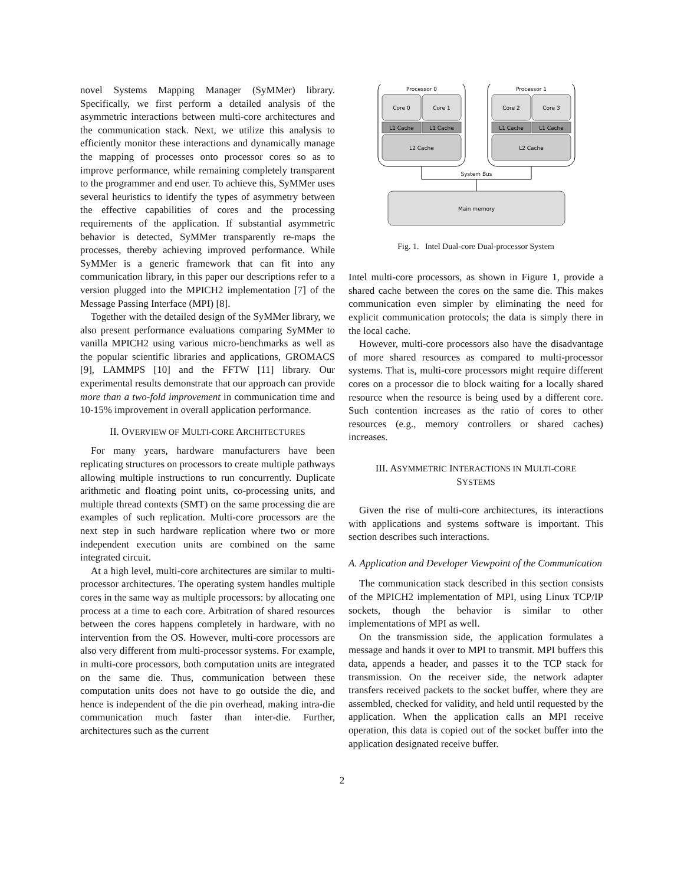novel Systems Mapping Manager (SyMMer) library. Specifically, we first perform a detailed analysis of the asymmetric interactions between multi-core architectures and the communication stack. Next, we utilize this analysis to efficiently monitor these interactions and dynamically manage the mapping of processes onto processor cores so as to improve performance, while remaining completely transparent to the programmer and end user. To achieve this, SyMMer uses several heuristics to identify the types of asymmetry between the effective capabilities of cores and the processing requirements of the application. If substantial asymmetric behavior is detected, SyMMer transparently re-maps the processes, thereby achieving improved performance. While SyMMer is a generic framework that can fit into any communication library, in this paper our descriptions refer to a version plugged into the MPICH2 implementation [7] of the Message Passing Interface (MPI) [8].
Together with the detailed design of the SyMMer library, we also present performance evaluations comparing SyMMer to vanilla MPICH2 using various micro-benchmarks as well as the popular scientific libraries and applications, GROMACS [9], LAMMPS [10] and the FFTW [11] library. Our experimental results demonstrate that our approach can provide more than a two-fold improvement in communication time and 10-15% improvement in overall application performance.
II. OVERVIEW OF MULTI-CORE ARCHITECTURES
For many years, hardware manufacturers have been replicating structures on processors to create multiple pathways allowing multiple instructions to run concurrently. Duplicate arithmetic and floating point units, co-processing units, and multiple thread contexts (SMT) on the same processing die are examples of such replication. Multi-core processors are the next step in such hardware replication where two or more independent execution units are combined on the same integrated circuit.
At a high level, multi-core architectures are similar to multi-processor architectures. The operating system handles multiple cores in the same way as multiple processors: by allocating one process at a time to each core. Arbitration of shared resources between the cores happens completely in hardware, with no intervention from the OS. However, multi-core processors are also very different from multi-processor systems. For example, in multi-core processors, both computation units are integrated on the same die. Thus, communication between these computation units does not have to go outside the die, and hence is independent of the die pin overhead, making intra-die communication much faster than inter-die. Further, architectures such as the current
Processor 0
Processor 1
Core 0
Core 1
Core 2
Core 3
L1 Cache
L1 Cache
L1 Cache
L1 Cache
L2 Cache
L2 Cache
Main memory
System Bus
Fig. 1. Intel Dual-core Dual-processor System
Intel multi-core processors, as shown in Figure 1, provide a shared cache between the cores on the same die. This makes communication even simpler by eliminating the need for explicit communication protocols; the data is simply there in the local cache.
However, multi-core processors also have the disadvantage of more shared resources as compared to multi-processor systems. That is, multi-core processors might require different cores on a processor die to block waiting for a locally shared resource when the resource is being used by a different core. Such contention increases as the ratio of cores to other resources (e.g., memory controllers or shared caches) increases.
III. ASYMMETRIC INTERACTIONS IN MULTI-CORE
SYSTEMS
Given the rise of multi-core architectures, its interactions with applications and systems software is important. This section describes such interactions.
A. Application and Developer Viewpoint of the Communication
The communication stack described in this section consists of the MPICH2 implementation of MPI, using Linux TCP/IP sockets, though the behavior is similar to other implementations of MPI as well.
On the transmission side, the application formulates a message and hands it over to MPI to transmit. MPI buffers this data, appends a header, and passes it to the TCP stack for transmission. On the receiver side, the network adapter transfers received packets to the socket buffer, where they are assembled, checked for validity, and held until requested by the application. When the application calls an MPI receive operation, this data is copied out of the socket buffer into the application designated receive buffer.
2